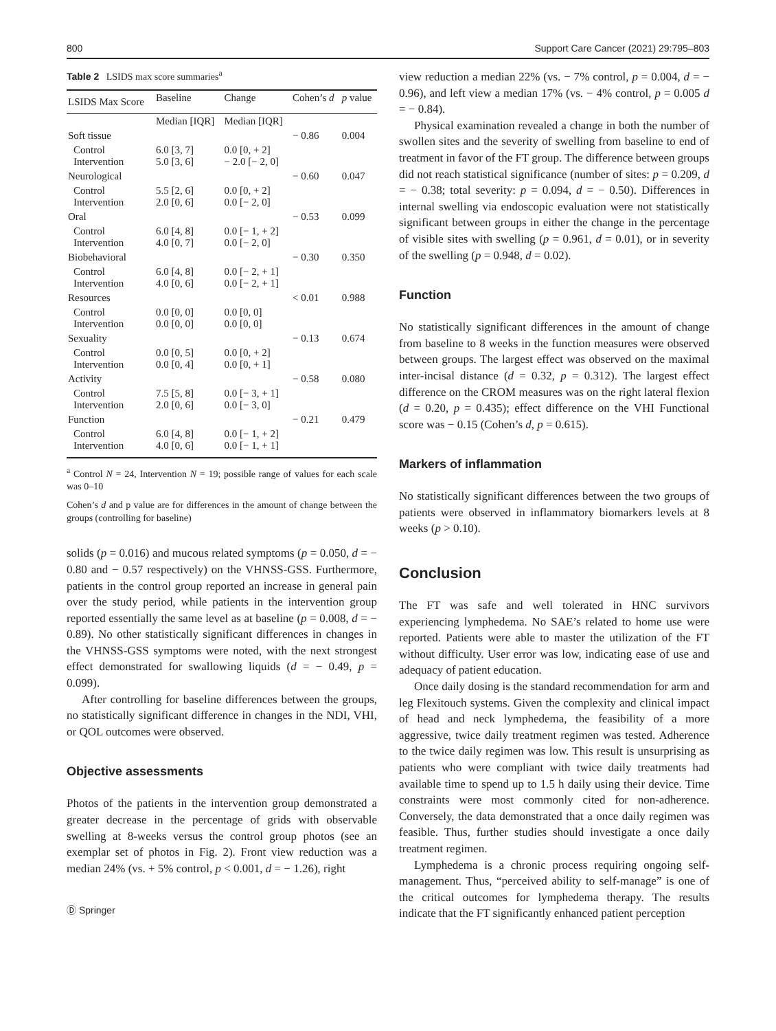800 Support Care Cancer (2021) 29:795–803
Table 2 LSIDS max score summaries<sup>a</sup>
| LSIDS Max Score | Baseline | Change | Cohen’s d | p value |
| --- | --- | --- | --- | --- |
| | Median [IQR] | Median [IQR] | | |
| Soft tissue | | | − 0.86 | 0.004 |
| Control Intervention | 6.0 [3, 7] 5.0 [3, 6] | 0.0 [0, + 2] − 2.0 [− 2, 0] | | |
| Neurological | | | − 0.60 | 0.047 |
| Control Intervention | 5.5 [2, 6] 2.0 [0, 6] | 0.0 [0, + 2] 0.0 [− 2, 0] | | |
| Oral | | | − 0.53 | 0.099 |
| Control Intervention | 6.0 [4, 8] 4.0 [0, 7] | 0.0 [− 1, + 2] 0.0 [− 2, 0] | | |
| Biobehavioral | | | − 0.30 | 0.350 |
| Control Intervention | 6.0 [4, 8] 4.0 [0, 6] | 0.0 [− 2, + 1] 0.0 [− 2, + 1] | | |
| Resources | | | < 0.01 | 0.988 |
| Control Intervention | 0.0 [0, 0] 0.0 [0, 0] | 0.0 [0, 0] 0.0 [0, 0] | | |
| Sexuality | | | − 0.13 | 0.674 |
| Control Intervention | 0.0 [0, 5] 0.0 [0, 4] | 0.0 [0, + 2] 0.0 [0, + 1] | | |
| Activity | | | − 0.58 | 0.080 |
| Control Intervention | 7.5 [5, 8] 2.0 [0, 6] | 0.0 [− 3, + 1] 0.0 [− 3, 0] | | |
| Function | | | − 0.21 | 0.479 |
| Control Intervention | 6.0 [4, 8] 4.0 [0, 6] | 0.0 [− 1, + 2] 0.0 [− 1, + 1] | | |
<sup>a</sup> Control N = 24, Intervention N = 19; possible range of values for each scale was 0–10
Cohen’s d and p value are for differences in the amount of change between the groups (controlling for baseline)
solids (p = 0.016) and mucous related symptoms (p = 0.050, d = − 0.80 and − 0.57 respectively) on the VHNSS-GSS. Furthermore, patients in the control group reported an increase in general pain over the study period, while patients in the intervention group reported essentially the same level as at baseline (p = 0.008, d = − 0.89). No other statistically significant differences in changes in the VHNSS-GSS symptoms were noted, with the next strongest effect demonstrated for swallowing liquids (d = − 0.49, p = 0.099).
After controlling for baseline differences between the groups, no statistically significant difference in changes in the NDI, VHI, or QOL outcomes were observed.
Objective assessments
Photos of the patients in the intervention group demonstrated a greater decrease in the percentage of grids with observable swelling at 8-weeks versus the control group photos (see an exemplar set of photos in Fig. 2). Front view reduction was a median 24% (vs. + 5% control, p < 0.001, d = − 1.26), right
Ⓓ Springer
view reduction a median 22% (vs. − 7% control, p = 0.004, d = − 0.96), and left view a median 17% (vs. − 4% control, p = 0.005 d = − 0.84).
Physical examination revealed a change in both the number of swollen sites and the severity of swelling from baseline to end of treatment in favor of the FT group. The difference between groups did not reach statistical significance (number of sites: p = 0.209, d = − 0.38; total severity: p = 0.094, d = − 0.50). Differences in internal swelling via endoscopic evaluation were not statistically significant between groups in either the change in the percentage of visible sites with swelling (p = 0.961, d = 0.01), or in severity of the swelling (p = 0.948, d = 0.02).
Function
No statistically significant differences in the amount of change from baseline to 8 weeks in the function measures were observed between groups. The largest effect was observed on the maximal inter-incisal distance (d = 0.32, p = 0.312). The largest effect difference on the CROM measures was on the right lateral flexion (d = 0.20, p = 0.435); effect difference on the VHI Functional score was − 0.15 (Cohen’s d, p = 0.615).
Markers of inflammation
No statistically significant differences between the two groups of patients were observed in inflammatory biomarkers levels at 8 weeks (p > 0.10).
Conclusion
The FT was safe and well tolerated in HNC survivors experiencing lymphedema. No SAE’s related to home use were reported. Patients were able to master the utilization of the FT without difficulty. User error was low, indicating ease of use and adequacy of patient education.
Once daily dosing is the standard recommendation for arm and leg Flexitouch systems. Given the complexity and clinical impact of head and neck lymphedema, the feasibility of a more aggressive, twice daily treatment regimen was tested. Adherence to the twice daily regimen was low. This result is unsurprising as patients who were compliant with twice daily treatments had available time to spend up to 1.5 h daily using their device. Time constraints were most commonly cited for non-adherence. Conversely, the data demonstrated that a once daily regimen was feasible. Thus, further studies should investigate a once daily treatment regimen.
Lymphedema is a chronic process requiring ongoing self-management. Thus, “perceived ability to self-manage” is one of the critical outcomes for lymphedema therapy. The results indicate that the FT significantly enhanced patient perception